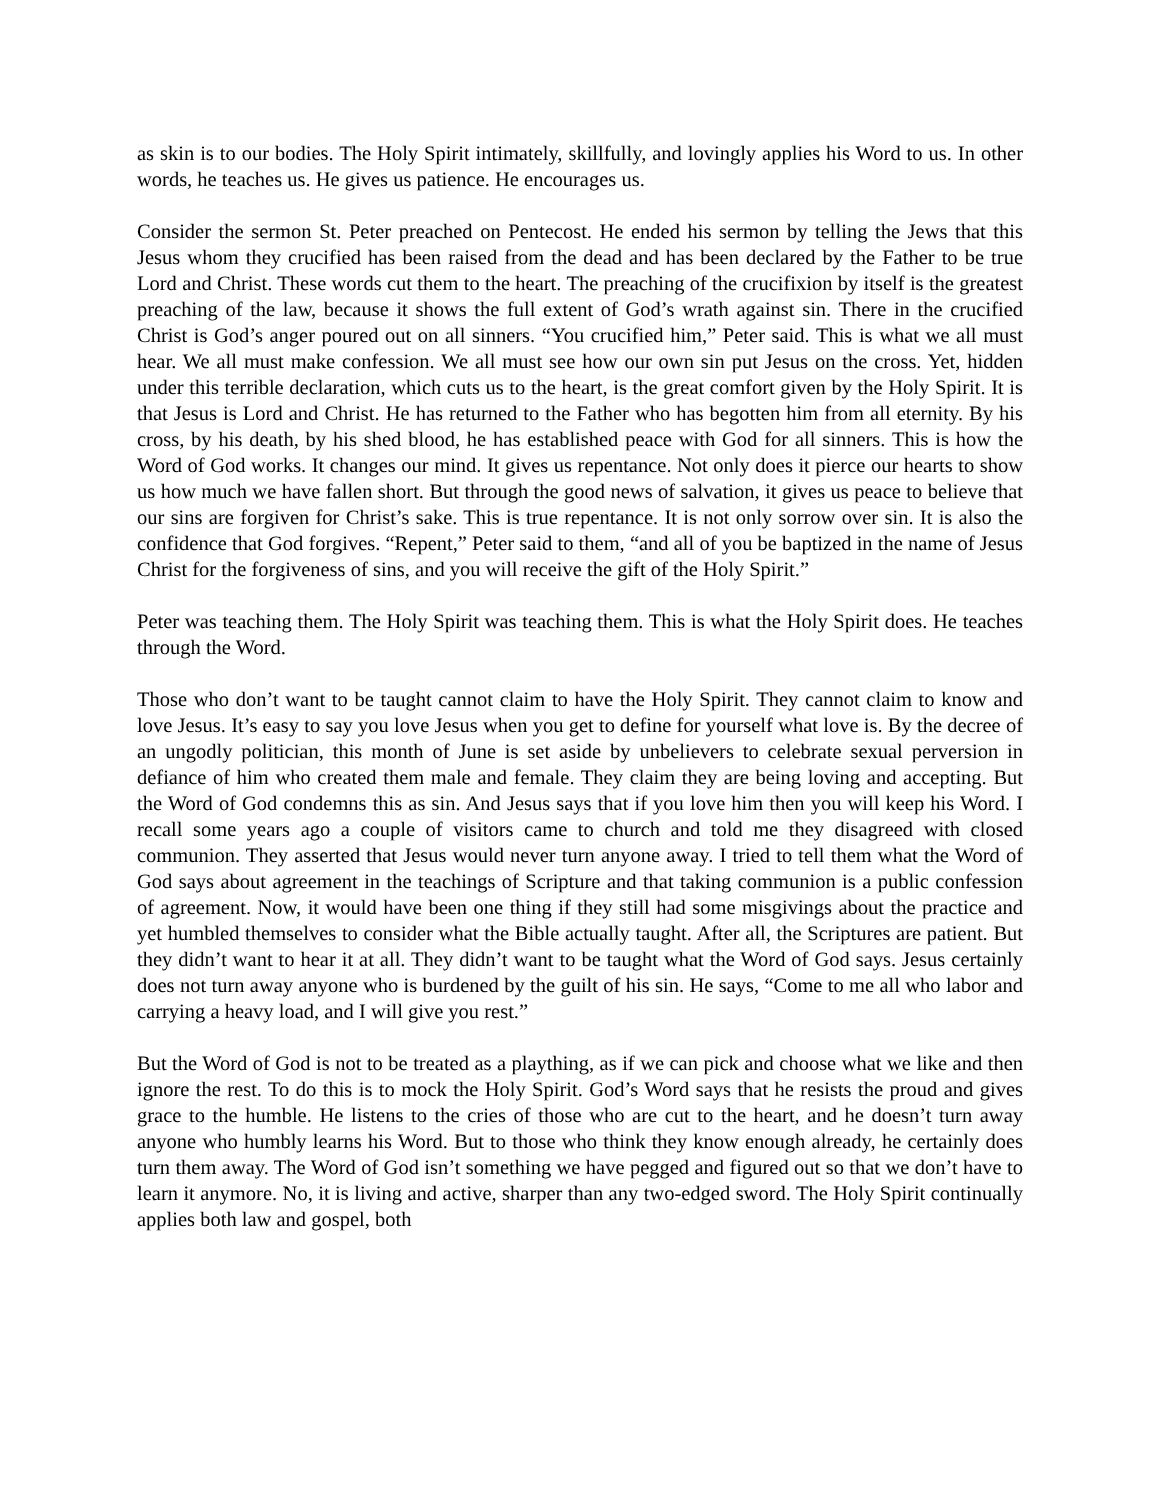as skin is to our bodies. The Holy Spirit intimately, skillfully, and lovingly applies his Word to us. In other words, he teaches us. He gives us patience. He encourages us.
Consider the sermon St. Peter preached on Pentecost. He ended his sermon by telling the Jews that this Jesus whom they crucified has been raised from the dead and has been declared by the Father to be true Lord and Christ. These words cut them to the heart. The preaching of the crucifixion by itself is the greatest preaching of the law, because it shows the full extent of God’s wrath against sin. There in the crucified Christ is God’s anger poured out on all sinners. “You crucified him,” Peter said. This is what we all must hear. We all must make confession. We all must see how our own sin put Jesus on the cross. Yet, hidden under this terrible declaration, which cuts us to the heart, is the great comfort given by the Holy Spirit. It is that Jesus is Lord and Christ. He has returned to the Father who has begotten him from all eternity. By his cross, by his death, by his shed blood, he has established peace with God for all sinners. This is how the Word of God works. It changes our mind. It gives us repentance. Not only does it pierce our hearts to show us how much we have fallen short. But through the good news of salvation, it gives us peace to believe that our sins are forgiven for Christ’s sake. This is true repentance. It is not only sorrow over sin. It is also the confidence that God forgives. “Repent,” Peter said to them, “and all of you be baptized in the name of Jesus Christ for the forgiveness of sins, and you will receive the gift of the Holy Spirit.”
Peter was teaching them. The Holy Spirit was teaching them. This is what the Holy Spirit does. He teaches through the Word.
Those who don’t want to be taught cannot claim to have the Holy Spirit. They cannot claim to know and love Jesus. It’s easy to say you love Jesus when you get to define for yourself what love is. By the decree of an ungodly politician, this month of June is set aside by unbelievers to celebrate sexual perversion in defiance of him who created them male and female. They claim they are being loving and accepting. But the Word of God condemns this as sin. And Jesus says that if you love him then you will keep his Word. I recall some years ago a couple of visitors came to church and told me they disagreed with closed communion. They asserted that Jesus would never turn anyone away. I tried to tell them what the Word of God says about agreement in the teachings of Scripture and that taking communion is a public confession of agreement. Now, it would have been one thing if they still had some misgivings about the practice and yet humbled themselves to consider what the Bible actually taught. After all, the Scriptures are patient. But they didn’t want to hear it at all. They didn’t want to be taught what the Word of God says. Jesus certainly does not turn away anyone who is burdened by the guilt of his sin. He says, “Come to me all who labor and carrying a heavy load, and I will give you rest.”
But the Word of God is not to be treated as a plaything, as if we can pick and choose what we like and then ignore the rest. To do this is to mock the Holy Spirit. God’s Word says that he resists the proud and gives grace to the humble. He listens to the cries of those who are cut to the heart, and he doesn’t turn away anyone who humbly learns his Word. But to those who think they know enough already, he certainly does turn them away. The Word of God isn’t something we have pegged and figured out so that we don’t have to learn it anymore. No, it is living and active, sharper than any two-edged sword. The Holy Spirit continually applies both law and gospel, both